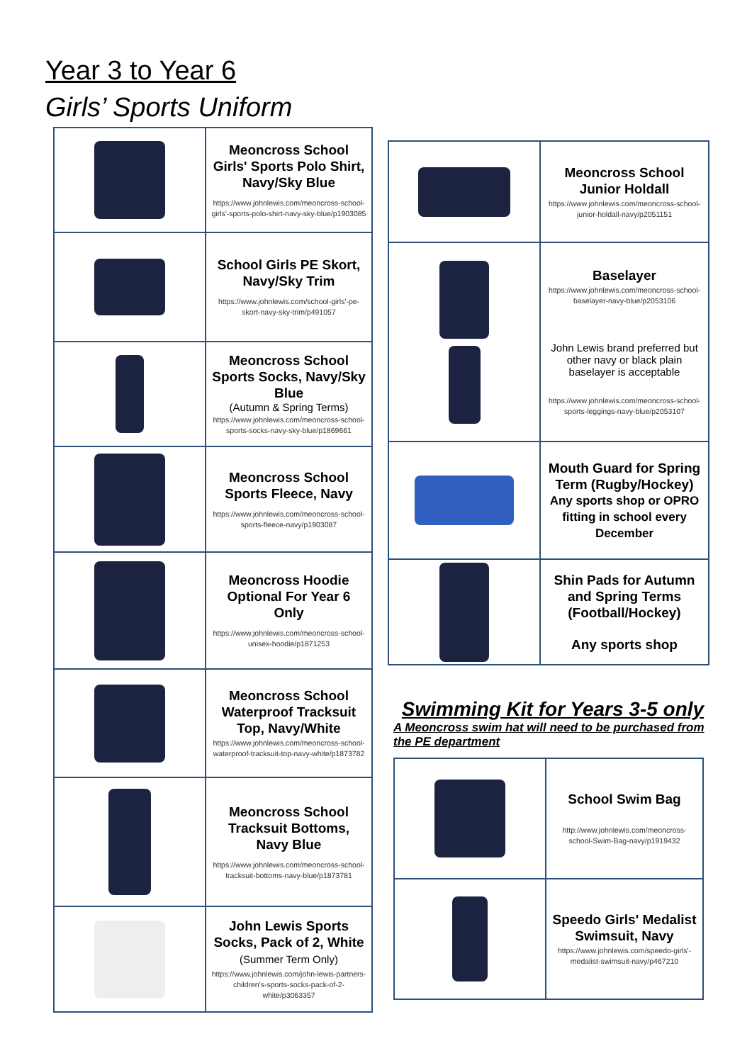Year 3 to Year 6
Girls’ Sports Uniform
| | Meoncross School Girls' Sports Polo Shirt, Navy/Sky Blue https://www.johnlewis.com/meoncross-school-girls'-sports-polo-shirt-navy-sky-blue/p1903085 |
| | School Girls PE Skort, Navy/Sky Trim https://www.johnlewis.com/school-girls'-pe-skort-navy-sky-trim/p491057 |
| | Meoncross School Sports Socks, Navy/Sky Blue (Autumn & Spring Terms) https://www.johnlewis.com/meoncross-school-sports-socks-navy-sky-blue/p1869661 |
| | Meoncross School Sports Fleece, Navy https://www.johnlewis.com/meoncross-school-sports-fleece-navy/p1903087 |
| | Meoncross Hoodie Optional For Year 6 Only https://www.johnlewis.com/meoncross-school-unisex-hoodie/p1871253 |
| | Meoncross School Waterproof Tracksuit Top, Navy/White https://www.johnlewis.com/meoncross-school-waterproof-tracksuit-top-navy-white/p1873782 |
| | Meoncross School Tracksuit Bottoms, Navy Blue https://www.johnlewis.com/meoncross-school-tracksuit-bottoms-navy-blue/p1873781 |
| | John Lewis Sports Socks, Pack of 2, White (Summer Term Only) https://www.johnlewis.com/john-lewis-partners-children's-sports-socks-pack-of-2-white/p3063357 |
| | Meoncross School Junior Holdall https://www.johnlewis.com/meoncross-school-junior-holdall-navy/p2051151 |
| | Baselayer https://www.johnlewis.com/meoncross-school-baselayer-navy-blue/p2053106 John Lewis brand preferred but other navy or black plain baselayer is acceptable https://www.johnlewis.com/meoncross-school-sports-leggings-navy-blue/p2053107 |
| | Mouth Guard for Spring Term (Rugby/Hockey) Any sports shop or OPRO fitting in school every December |
| | Shin Pads for Autumn and Spring Terms (Football/Hockey) Any sports shop |
Swimming Kit for Years 3-5 only
A Meoncross swim hat will need to be purchased from the PE department
| | School Swim Bag http://www.johnlewis.com/meoncross-school-Swim-Bag-navy/p1919432 |
| | Speedo Girls' Medalist Swimsuit, Navy https://www.johnlewis.com/speedo-girls'-medalist-swimsuit-navy/p467210 |